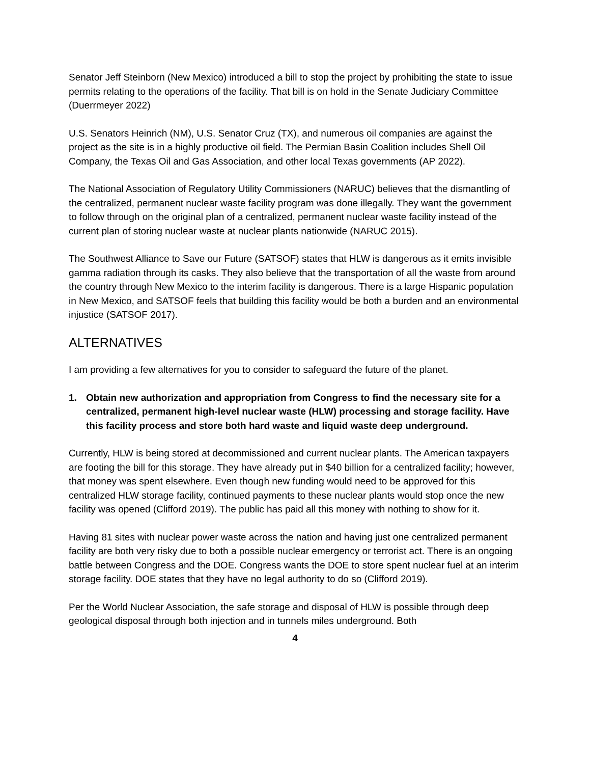Senator Jeff Steinborn (New Mexico) introduced a bill to stop the project by prohibiting the state to issue permits relating to the operations of the facility. That bill is on hold in the Senate Judiciary Committee (Duerrmeyer 2022)
U.S. Senators Heinrich (NM), U.S. Senator Cruz (TX), and numerous oil companies are against the project as the site is in a highly productive oil field. The Permian Basin Coalition includes Shell Oil Company, the Texas Oil and Gas Association, and other local Texas governments (AP 2022).
The National Association of Regulatory Utility Commissioners (NARUC) believes that the dismantling of the centralized, permanent nuclear waste facility program was done illegally. They want the government to follow through on the original plan of a centralized, permanent nuclear waste facility instead of the current plan of storing nuclear waste at nuclear plants nationwide (NARUC 2015).
The Southwest Alliance to Save our Future (SATSOF) states that HLW is dangerous as it emits invisible gamma radiation through its casks. They also believe that the transportation of all the waste from around the country through New Mexico to the interim facility is dangerous. There is a large Hispanic population in New Mexico, and SATSOF feels that building this facility would be both a burden and an environmental injustice (SATSOF 2017).
ALTERNATIVES
I am providing a few alternatives for you to consider to safeguard the future of the planet.
1. Obtain new authorization and appropriation from Congress to find the necessary site for a centralized, permanent high-level nuclear waste (HLW) processing and storage facility. Have this facility process and store both hard waste and liquid waste deep underground.
Currently, HLW is being stored at decommissioned and current nuclear plants. The American taxpayers are footing the bill for this storage. They have already put in $40 billion for a centralized facility; however, that money was spent elsewhere. Even though new funding would need to be approved for this centralized HLW storage facility, continued payments to these nuclear plants would stop once the new facility was opened (Clifford 2019). The public has paid all this money with nothing to show for it.
Having 81 sites with nuclear power waste across the nation and having just one centralized permanent facility are both very risky due to both a possible nuclear emergency or terrorist act. There is an ongoing battle between Congress and the DOE. Congress wants the DOE to store spent nuclear fuel at an interim storage facility. DOE states that they have no legal authority to do so (Clifford 2019).
Per the World Nuclear Association, the safe storage and disposal of HLW is possible through deep geological disposal through both injection and in tunnels miles underground. Both
4